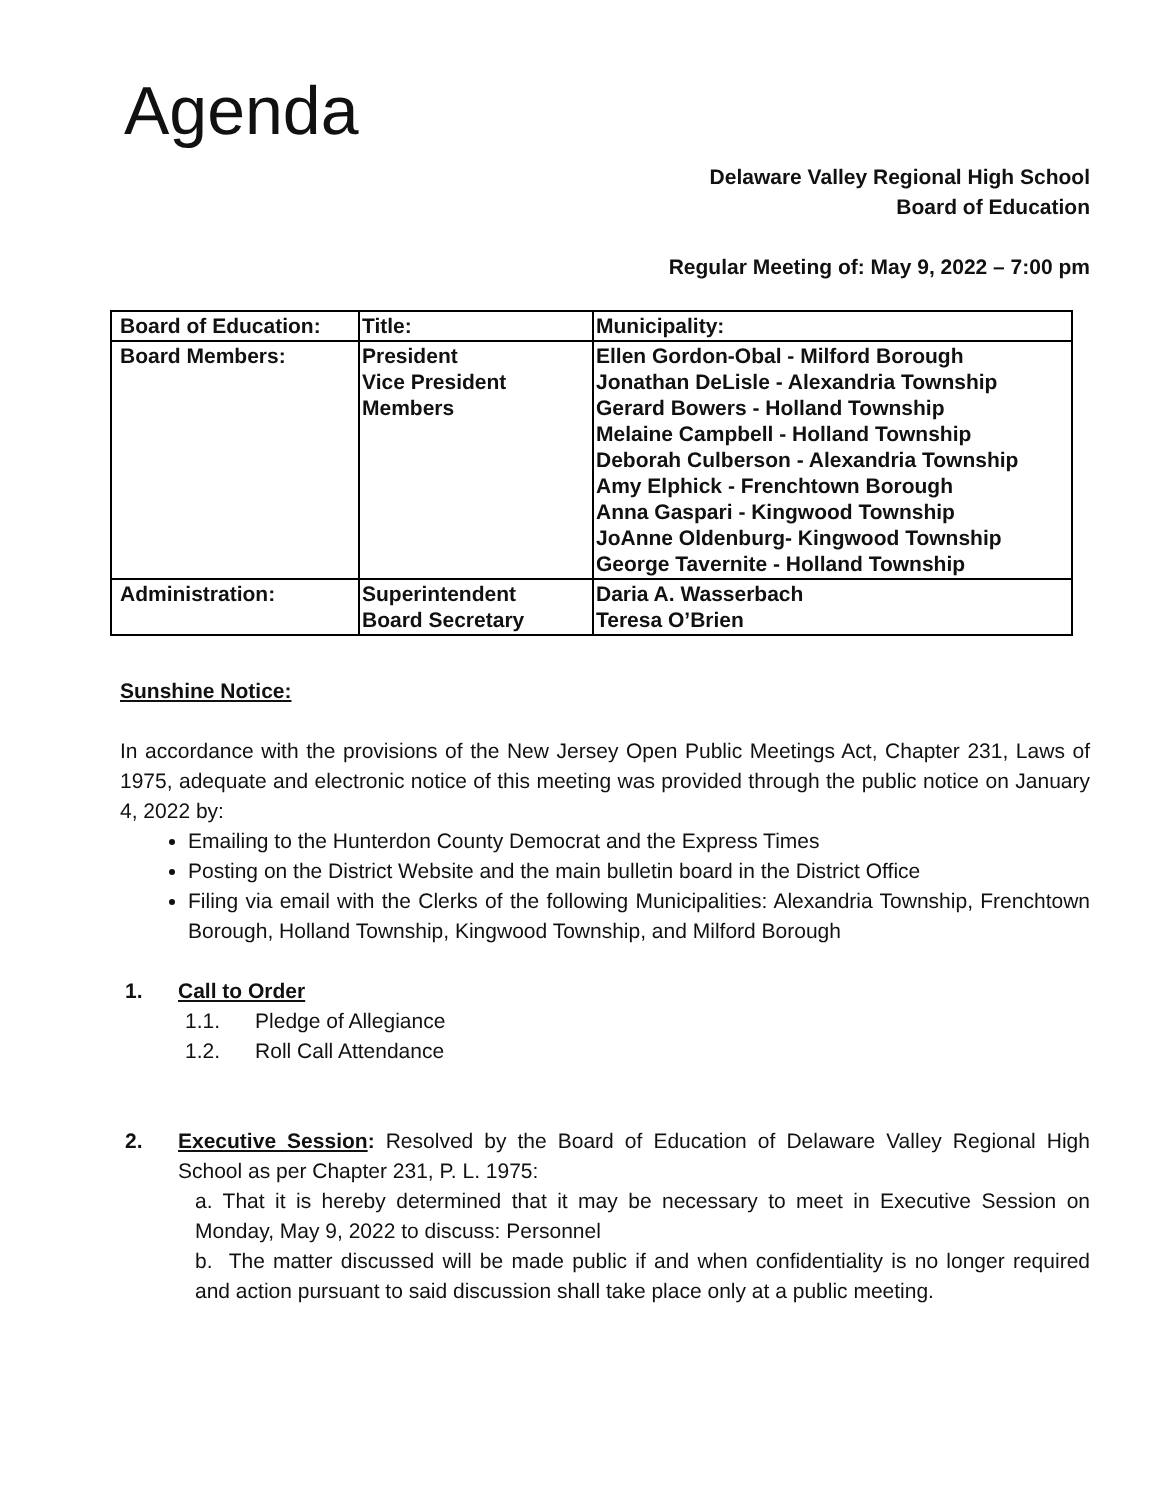Agenda
Delaware Valley Regional High School
Board of Education
Regular Meeting of: May 9, 2022 – 7:00 pm
| Board of Education: | Title: | Municipality: |
| Board Members: | President Vice President Members | Ellen Gordon-Obal - Milford Borough Jonathan DeLisle - Alexandria Township Gerard Bowers - Holland Township Melaine Campbell - Holland Township Deborah Culberson - Alexandria Township Amy Elphick - Frenchtown Borough Anna Gaspari - Kingwood Township JoAnne Oldenburg- Kingwood Township George Tavernite - Holland Township |
| Administration: | Superintendent Board Secretary | Daria A. Wasserbach Teresa O’Brien |
Sunshine Notice:
In accordance with the provisions of the New Jersey Open Public Meetings Act, Chapter 231, Laws of 1975, adequate and electronic notice of this meeting was provided through the public notice on January 4, 2022 by:
Emailing to the Hunterdon County Democrat and the Express Times
Posting on the District Website and the main bulletin board in the District Office
Filing via email with the Clerks of the following Municipalities: Alexandria Township, Frenchtown Borough, Holland Township, Kingwood Township, and Milford Borough
1. Call to Order
1.1. Pledge of Allegiance
1.2. Roll Call Attendance
2. Executive Session: Resolved by the Board of Education of Delaware Valley Regional High School as per Chapter 231, P. L. 1975:
a. That it is hereby determined that it may be necessary to meet in Executive Session on Monday, May 9, 2022 to discuss: Personnel
b. The matter discussed will be made public if and when confidentiality is no longer required and action pursuant to said discussion shall take place only at a public meeting.